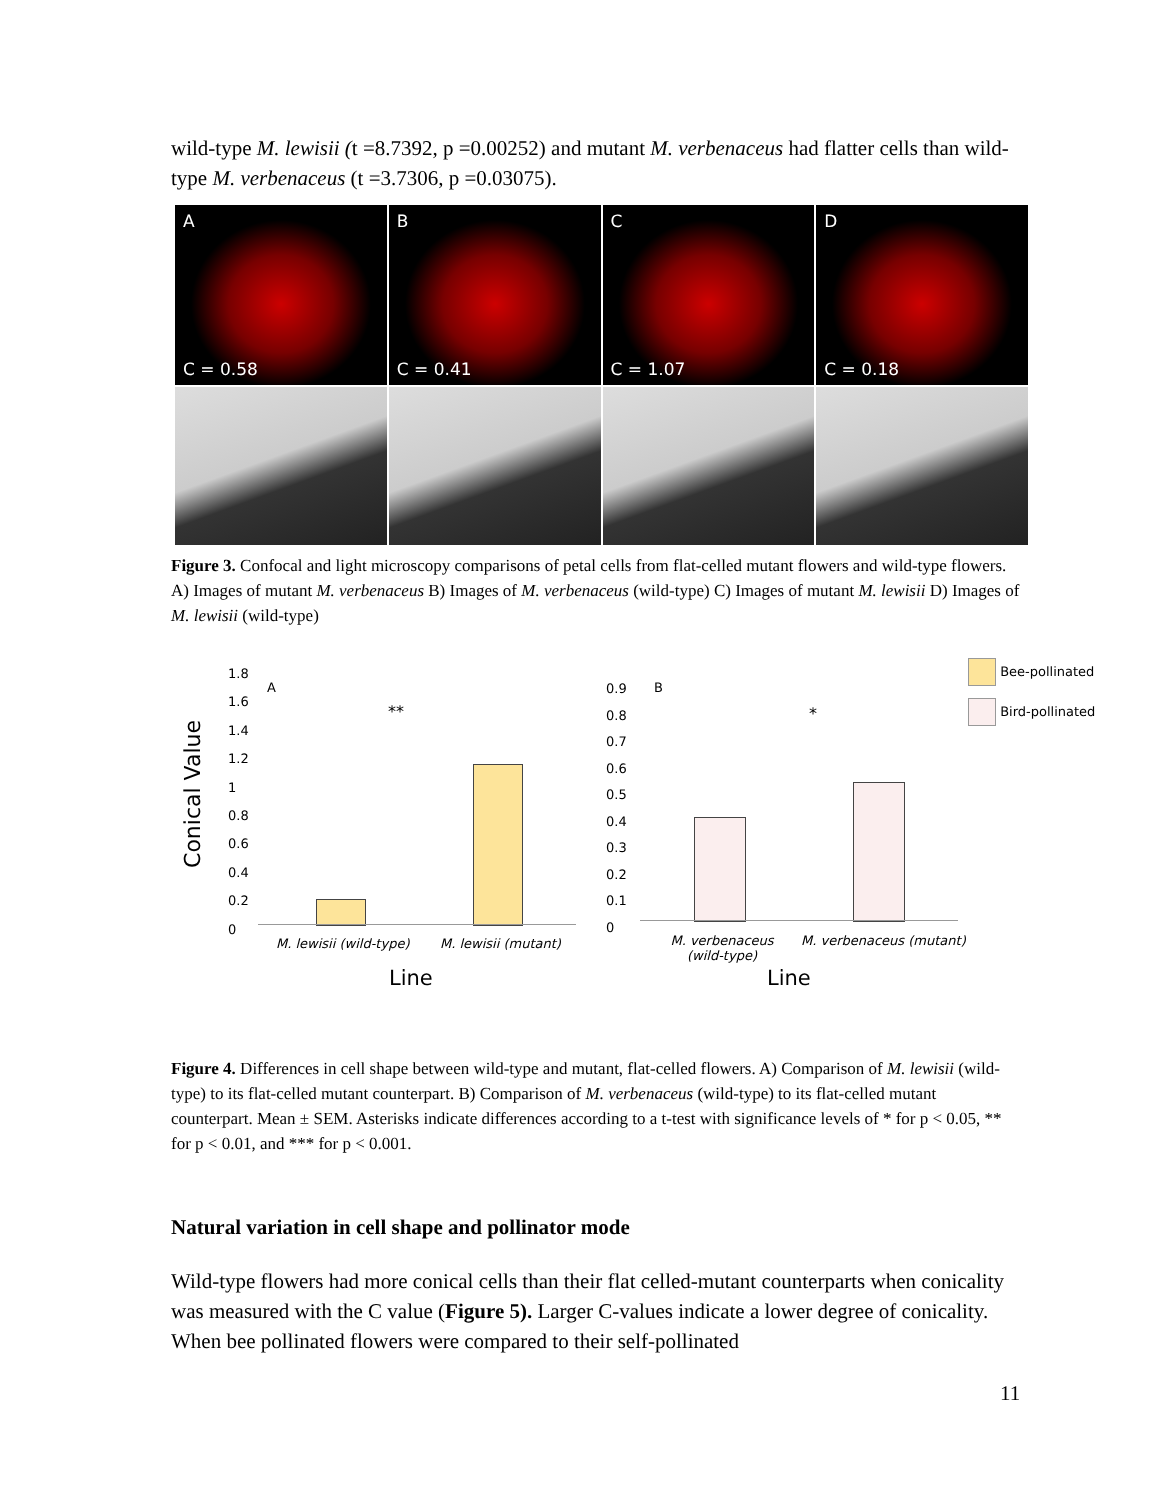wild-type M. lewisii (t =8.7392, p =0.00252) and mutant M. verbenaceus had flatter cells than wild-type M. verbenaceus (t =3.7306, p =0.03075).
A
C = 0.58
B
C = 0.41
C
C = 1.07
D
C = 0.18
Figure 3. Confocal and light microscopy comparisons of petal cells from flat-celled mutant flowers and wild-type flowers. A) Images of mutant M. verbenaceus B) Images of M. verbenaceus (wild-type) C) Images of mutant M. lewisii D) Images of M. lewisii (wild-type)
Conical Value
1.8
1.6
1.4
1.2
1
0.8
0.6
0.4
0.2
0
A
**
M. lewisii (wild-type) M. lewisii (mutant)
Line
0.9
0.8
0.7
0.6
0.5
0.4
0.3
0.2
0.1
0
B
*
M. verbenaceus (wild-type)
M. verbenaceus (mutant)
Line
Bee-pollinated
Bird-pollinated
Figure 4. Differences in cell shape between wild-type and mutant, flat-celled flowers. A) Comparison of M. lewisii (wild-type) to its flat-celled mutant counterpart. B) Comparison of M. verbenaceus (wild-type) to its flat-celled mutant counterpart. Mean ± SEM. Asterisks indicate differences according to a t-test with significance levels of * for p < 0.05, ** for p < 0.01, and *** for p < 0.001.
Natural variation in cell shape and pollinator mode
Wild-type flowers had more conical cells than their flat celled-mutant counterparts when conicality was measured with the C value (Figure 5). Larger C-values indicate a lower degree of conicality. When bee pollinated flowers were compared to their self-pollinated
11